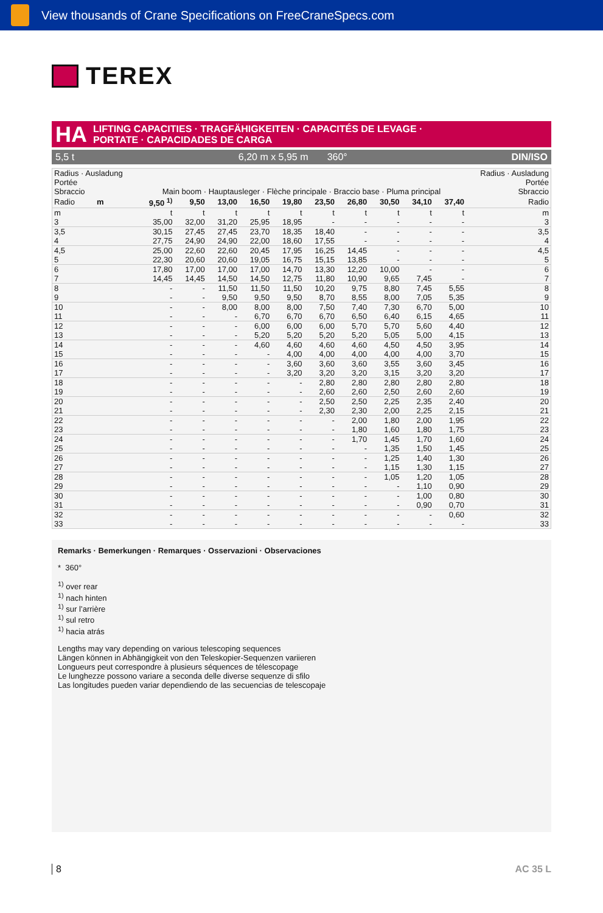View thousands of Crane Specifications on FreeCraneSpecs.com
TEREX
HA
LIFTING CAPACITIES · TRAGFÄHIGKEITEN · CAPACITÉS DE LEVAGE ·
PORTATE · CAPACIDADES DE CARGA
5,5 t 6,20 m x 5,95 m 360° DIN/ISO
| Radius · Ausladung Portée Sbraccio | Main boom · Hauptausleger · Flèche principale · Braccio base · Pluma principal | | | | | | | | | | Radius · Ausladung Portée Sbraccio |
| Radio m | 9,50 <sup>1)</sup> | 9,50 | 13,00 | 16,50 | 19,80 | 23,50 | 26,80 | 30,50 | 34,10 | 37,40 | Radio |
| m | t | t | t | t | t | t | t | t | t | t | m |
| 3 | 35,00 | 32,00 | 31,20 | 25,95 | 18,95 | - | - | - | - | - | 3 |
| 3,5 | 30,15 | 27,45 | 27,45 | 23,70 | 18,35 | 18,40 | - | - | - | - | 3,5 |
| 4 | 27,75 | 24,90 | 24,90 | 22,00 | 18,60 | 17,55 | - | - | - | - | 4 |
| 4,5 | 25,00 | 22,60 | 22,60 | 20,45 | 17,95 | 16,25 | 14,45 | - | - | - | 4,5 |
| 5 | 22,30 | 20,60 | 20,60 | 19,05 | 16,75 | 15,15 | 13,85 | - | - | - | 5 |
| 6 | 17,80 | 17,00 | 17,00 | 17,00 | 14,70 | 13,30 | 12,20 | 10,00 | - | - | 6 |
| 7 | 14,45 | 14,45 | 14,50 | 14,50 | 12,75 | 11,80 | 10,90 | 9,65 | 7,45 | - | 7 |
| 8 | - | - | 11,50 | 11,50 | 11,50 | 10,20 | 9,75 | 8,80 | 7,45 | 5,55 | 8 |
| 9 | - | - | 9,50 | 9,50 | 9,50 | 8,70 | 8,55 | 8,00 | 7,05 | 5,35 | 9 |
| 10 | - | - | 8,00 | 8,00 | 8,00 | 7,50 | 7,40 | 7,30 | 6,70 | 5,00 | 10 |
| 11 | - | - | - | 6,70 | 6,70 | 6,70 | 6,50 | 6,40 | 6,15 | 4,65 | 11 |
| 12 | - | - | - | 6,00 | 6,00 | 6,00 | 5,70 | 5,70 | 5,60 | 4,40 | 12 |
| 13 | - | - | - | 5,20 | 5,20 | 5,20 | 5,20 | 5,05 | 5,00 | 4,15 | 13 |
| 14 | - | - | - | 4,60 | 4,60 | 4,60 | 4,60 | 4,50 | 4,50 | 3,95 | 14 |
| 15 | - | - | - | - | 4,00 | 4,00 | 4,00 | 4,00 | 4,00 | 3,70 | 15 |
| 16 | - | - | - | - | 3,60 | 3,60 | 3,60 | 3,55 | 3,60 | 3,45 | 16 |
| 17 | - | - | - | - | 3,20 | 3,20 | 3,20 | 3,15 | 3,20 | 3,20 | 17 |
| 18 | - | - | - | - | - | 2,80 | 2,80 | 2,80 | 2,80 | 2,80 | 18 |
| 19 | - | - | - | - | - | 2,60 | 2,60 | 2,50 | 2,60 | 2,60 | 19 |
| 20 | - | - | - | - | - | 2,50 | 2,50 | 2,25 | 2,35 | 2,40 | 20 |
| 21 | - | - | - | - | - | 2,30 | 2,30 | 2,00 | 2,25 | 2,15 | 21 |
| 22 | - | - | - | - | - | - | 2,00 | 1,80 | 2,00 | 1,95 | 22 |
| 23 | - | - | - | - | - | - | 1,80 | 1,60 | 1,80 | 1,75 | 23 |
| 24 | - | - | - | - | - | - | 1,70 | 1,45 | 1,70 | 1,60 | 24 |
| 25 | - | - | - | - | - | - | - | 1,35 | 1,50 | 1,45 | 25 |
| 26 | - | - | - | - | - | - | - | 1,25 | 1,40 | 1,30 | 26 |
| 27 | - | - | - | - | - | - | - | 1,15 | 1,30 | 1,15 | 27 |
| 28 | - | - | - | - | - | - | - | 1,05 | 1,20 | 1,05 | 28 |
| 29 | - | - | - | - | - | - | - | - | 1,10 | 0,90 | 29 |
| 30 | - | - | - | - | - | - | - | - | 1,00 | 0,80 | 30 |
| 31 | - | - | - | - | - | - | - | - | 0,90 | 0,70 | 31 |
| 32 | - | - | - | - | - | - | - | - | - | 0,60 | 32 |
| 33 | - | - | - | - | - | - | - | - | - | - | 33 |
Remarks · Bemerkungen · Remarques · Osservazioni · Observaciones
* 360°
<sup>1)</sup> over rear
<sup>1)</sup> nach hinten
<sup>1)</sup> sur l’arrière
<sup>1)</sup> sul retro
<sup>1)</sup> hacia atrás
Lengths may vary depending on various telescoping sequences
Längen können in Abhängigkeit von den Teleskopier-Sequenzen variieren
Longueurs peut correspondre à plusieurs séquences de télescopage
Le lunghezze possono variare a seconda delle diverse sequenze di sfilo
Las longitudes pueden variar dependiendo de las secuencias de telescopaje
8 AC 35 L